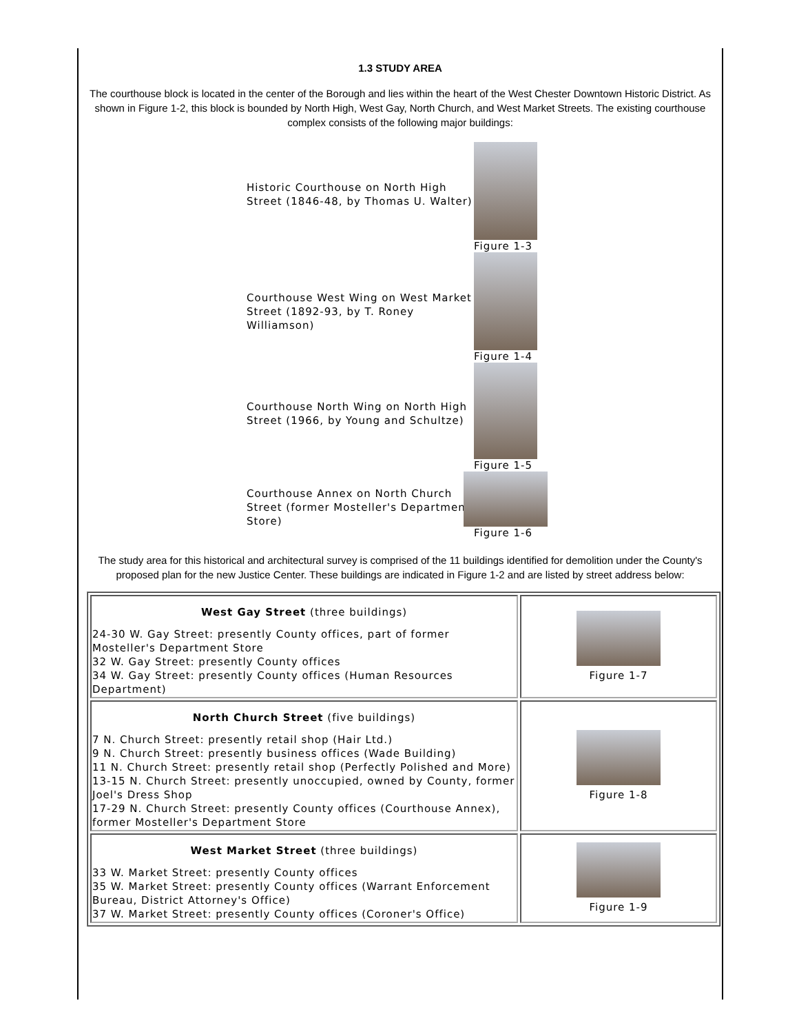1.3 STUDY AREA
The courthouse block is located in the center of the Borough and lies within the heart of the West Chester Downtown Historic District. As shown in Figure 1-2, this block is bounded by North High, West Gay, North Church, and West Market Streets. The existing courthouse complex consists of the following major buildings:
Historic Courthouse on North High Street (1846-48, by Thomas U. Walter)
Figure 1-3
Courthouse West Wing on West Market Street (1892-93, by T. Roney Williamson)
Figure 1-4
Courthouse North Wing on North High Street (1966, by Young and Schultze)
Figure 1-5
Courthouse Annex on North Church Street (former Mosteller's Department Store)
Figure 1-6
The study area for this historical and architectural survey is comprised of the 11 buildings identified for demolition under the County's proposed plan for the new Justice Center. These buildings are indicated in Figure 1-2 and are listed by street address below:
| West Gay Street (three buildings) 24-30 W. Gay Street: presently County offices, part of former Mosteller's Department Store 32 W. Gay Street: presently County offices 34 W. Gay Street: presently County offices (Human Resources Department) | Figure 1-7 |
| North Church Street (five buildings) 7 N. Church Street: presently retail shop (Hair Ltd.) 9 N. Church Street: presently business offices (Wade Building) 11 N. Church Street: presently retail shop (Perfectly Polished and More) 13-15 N. Church Street: presently unoccupied, owned by County, former Joel's Dress Shop 17-29 N. Church Street: presently County offices (Courthouse Annex), former Mosteller's Department Store | Figure 1-8 |
| West Market Street (three buildings) 33 W. Market Street: presently County offices 35 W. Market Street: presently County offices (Warrant Enforcement Bureau, District Attorney's Office) 37 W. Market Street: presently County offices (Coroner's Office) | Figure 1-9 |